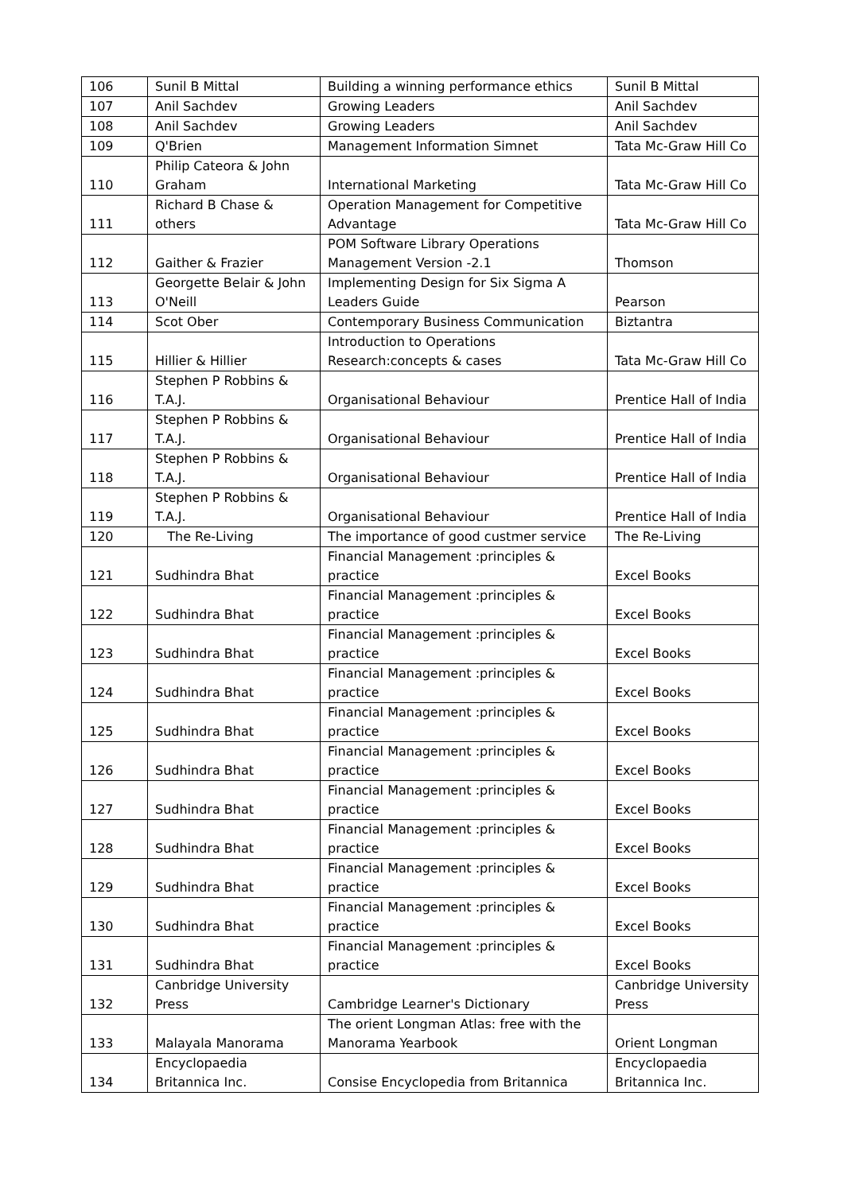| 106 | Sunil B Mittal | Building a winning performance ethics | Sunil B Mittal |
| 107 | Anil Sachdev | Growing Leaders | Anil Sachdev |
| 108 | Anil Sachdev | Growing Leaders | Anil Sachdev |
| 109 | Q'Brien | Management Information Simnet | Tata Mc-Graw Hill Co |
| 110 | Philip Cateora & John Graham | International Marketing | Tata Mc-Graw Hill Co |
| 111 | Richard B Chase & others | Operation Management for Competitive Advantage | Tata Mc-Graw Hill Co |
| 112 | Gaither & Frazier | POM Software Library Operations Management Version -2.1 | Thomson |
| 113 | Georgette Belair & John O'Neill | Implementing Design for Six Sigma A Leaders Guide | Pearson |
| 114 | Scot Ober | Contemporary Business Communication | Biztantra |
| 115 | Hillier & Hillier | Introduction to Operations Research:concepts & cases | Tata Mc-Graw Hill Co |
| 116 | Stephen P Robbins & T.A.J. | Organisational Behaviour | Prentice Hall of India |
| 117 | Stephen P Robbins & T.A.J. | Organisational Behaviour | Prentice Hall of India |
| 118 | Stephen P Robbins & T.A.J. | Organisational Behaviour | Prentice Hall of India |
| 119 | Stephen P Robbins & T.A.J. | Organisational Behaviour | Prentice Hall of India |
| 120 | The Re-Living | The importance of good custmer service | The Re-Living |
| 121 | Sudhindra Bhat | Financial Management :principles & practice | Excel Books |
| 122 | Sudhindra Bhat | Financial Management :principles & practice | Excel Books |
| 123 | Sudhindra Bhat | Financial Management :principles & practice | Excel Books |
| 124 | Sudhindra Bhat | Financial Management :principles & practice | Excel Books |
| 125 | Sudhindra Bhat | Financial Management :principles & practice | Excel Books |
| 126 | Sudhindra Bhat | Financial Management :principles & practice | Excel Books |
| 127 | Sudhindra Bhat | Financial Management :principles & practice | Excel Books |
| 128 | Sudhindra Bhat | Financial Management :principles & practice | Excel Books |
| 129 | Sudhindra Bhat | Financial Management :principles & practice | Excel Books |
| 130 | Sudhindra Bhat | Financial Management :principles & practice | Excel Books |
| 131 | Sudhindra Bhat | Financial Management :principles & practice | Excel Books |
| 132 | Canbridge University Press | Cambridge Learner's Dictionary | Canbridge University Press |
| 133 | Malayala Manorama | The orient Longman Atlas: free with the Manorama Yearbook | Orient Longman |
| 134 | Encyclopaedia Britannica Inc. | Consise Encyclopedia from Britannica | Encyclopaedia Britannica Inc. |